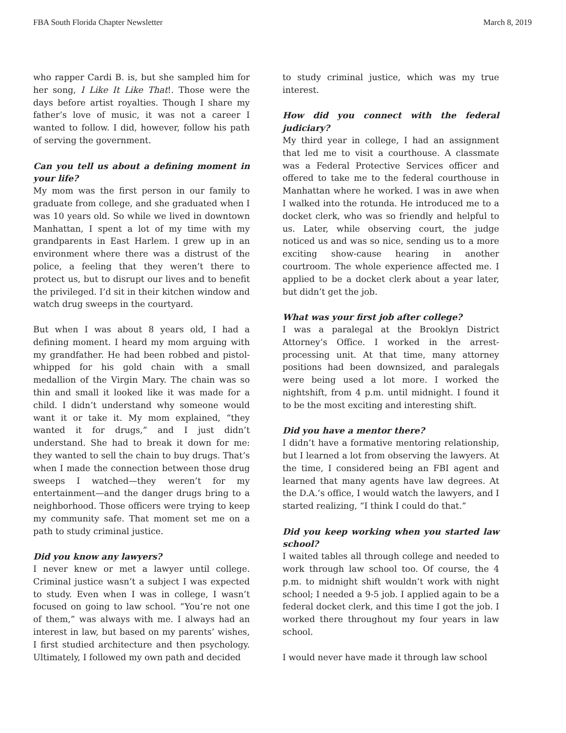FBA South Florida Chapter Newsletter March 8, 2019
who rapper Cardi B. is, but she sampled him for her song, I Like It Like That!. Those were the days before artist royalties. Though I share my father’s love of music, it was not a career I wanted to follow. I did, however, follow his path of serving the government.
Can you tell us about a defining moment in your life?
My mom was the first person in our family to graduate from college, and she graduated when I was 10 years old. So while we lived in downtown Manhattan, I spent a lot of my time with my grandparents in East Harlem. I grew up in an environment where there was a distrust of the police, a feeling that they weren’t there to protect us, but to disrupt our lives and to benefit the privileged. I’d sit in their kitchen window and watch drug sweeps in the courtyard.
But when I was about 8 years old, I had a defining moment. I heard my mom arguing with my grandfather. He had been robbed and pistol-whipped for his gold chain with a small medallion of the Virgin Mary. The chain was so thin and small it looked like it was made for a child. I didn’t understand why someone would want it or take it. My mom explained, “they wanted it for drugs,” and I just didn’t understand. She had to break it down for me: they wanted to sell the chain to buy drugs. That’s when I made the connection between those drug sweeps I watched—they weren’t for my entertainment—and the danger drugs bring to a neighborhood. Those officers were trying to keep my community safe. That moment set me on a path to study criminal justice.
Did you know any lawyers?
I never knew or met a lawyer until college. Criminal justice wasn’t a subject I was expected to study. Even when I was in college, I wasn’t focused on going to law school. “You’re not one of them,” was always with me. I always had an interest in law, but based on my parents’ wishes, I first studied architecture and then psychology. Ultimately, I followed my own path and decided
to study criminal justice, which was my true interest.
How did you connect with the federal judiciary?
My third year in college, I had an assignment that led me to visit a courthouse. A classmate was a Federal Protective Services officer and offered to take me to the federal courthouse in Manhattan where he worked. I was in awe when I walked into the rotunda. He introduced me to a docket clerk, who was so friendly and helpful to us. Later, while observing court, the judge noticed us and was so nice, sending us to a more exciting show-cause hearing in another courtroom. The whole experience affected me. I applied to be a docket clerk about a year later, but didn’t get the job.
What was your first job after college?
I was a paralegal at the Brooklyn District Attorney’s Office. I worked in the arrest-processing unit. At that time, many attorney positions had been downsized, and paralegals were being used a lot more. I worked the nightshift, from 4 p.m. until midnight. I found it to be the most exciting and interesting shift.
Did you have a mentor there?
I didn’t have a formative mentoring relationship, but I learned a lot from observing the lawyers. At the time, I considered being an FBI agent and learned that many agents have law degrees. At the D.A.’s office, I would watch the lawyers, and I started realizing, “I think I could do that.”
Did you keep working when you started law school?
I waited tables all through college and needed to work through law school too. Of course, the 4 p.m. to midnight shift wouldn’t work with night school; I needed a 9-5 job. I applied again to be a federal docket clerk, and this time I got the job. I worked there throughout my four years in law school.
I would never have made it through law school